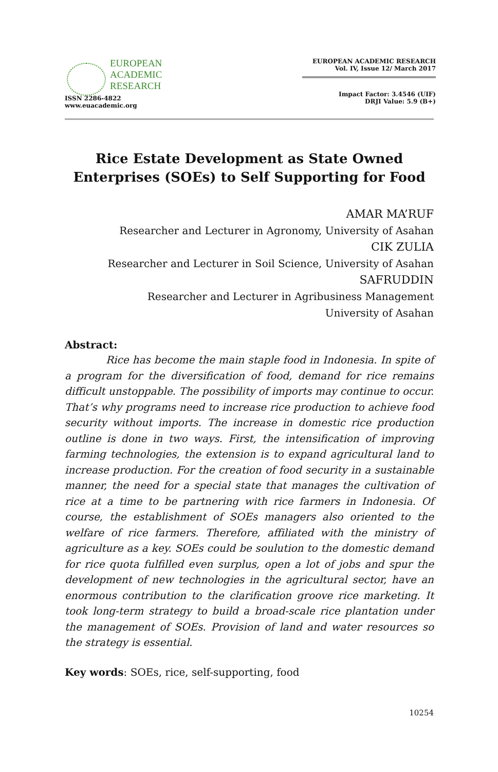EUROPEAN
ACADEMIC
RESEARCH
ISSN 2286-4822
www.euacademic.org
EUROPEAN ACADEMIC RESEARCH
Vol. IV, Issue 12/ March 2017
Impact Factor: 3.4546 (UIF)
DRJI Value: 5.9 (B+)
Rice Estate Development as State Owned
Enterprises (SOEs) to Self Supporting for Food
AMAR MA’RUF
Researcher and Lecturer in Agronomy, University of Asahan
CIK ZULIA
Researcher and Lecturer in Soil Science, University of Asahan
SAFRUDDIN
Researcher and Lecturer in Agribusiness Management
University of Asahan
Abstract:
Rice has become the main staple food in Indonesia. In spite of a program for the diversification of food, demand for rice remains difficult unstoppable. The possibility of imports may continue to occur. That’s why programs need to increase rice production to achieve food security without imports. The increase in domestic rice production outline is done in two ways. First, the intensification of improving farming technologies, the extension is to expand agricultural land to increase production. For the creation of food security in a sustainable manner, the need for a special state that manages the cultivation of rice at a time to be partnering with rice farmers in Indonesia. Of course, the establishment of SOEs managers also oriented to the welfare of rice farmers. Therefore, affiliated with the ministry of agriculture as a key. SOEs could be soulution to the domestic demand for rice quota fulfilled even surplus, open a lot of jobs and spur the development of new technologies in the agricultural sector, have an enormous contribution to the clarification groove rice marketing. It took long-term strategy to build a broad-scale rice plantation under the management of SOEs. Provision of land and water resources so the strategy is essential.
Key words: SOEs, rice, self-supporting, food
10254